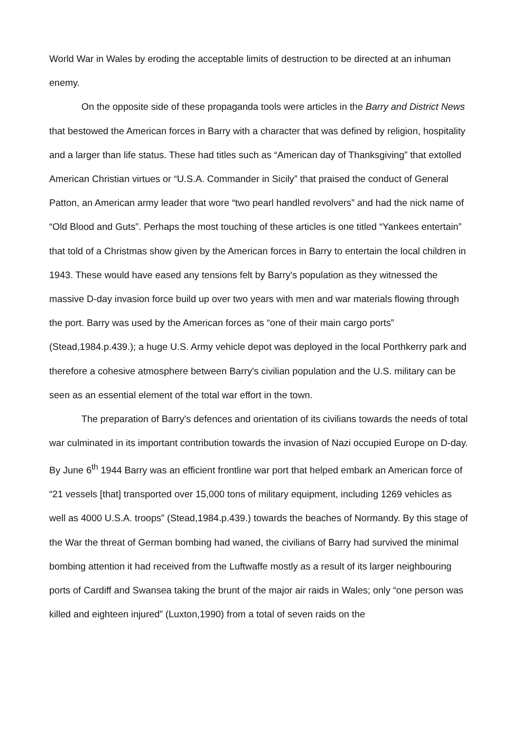World War in Wales by eroding the acceptable limits of destruction to be directed at an inhuman enemy.
On the opposite side of these propaganda tools were articles in the Barry and District News that bestowed the American forces in Barry with a character that was defined by religion, hospitality and a larger than life status. These had titles such as “American day of Thanksgiving” that extolled American Christian virtues or “U.S.A. Commander in Sicily” that praised the conduct of General Patton, an American army leader that wore “two pearl handled revolvers” and had the nick name of “Old Blood and Guts”. Perhaps the most touching of these articles is one titled “Yankees entertain” that told of a Christmas show given by the American forces in Barry to entertain the local children in 1943. These would have eased any tensions felt by Barry's population as they witnessed the massive D-day invasion force build up over two years with men and war materials flowing through the port. Barry was used by the American forces as “one of their main cargo ports” (Stead,1984.p.439.); a huge U.S. Army vehicle depot was deployed in the local Porthkerry park and therefore a cohesive atmosphere between Barry's civilian population and the U.S. military can be seen as an essential element of the total war effort in the town.
The preparation of Barry's defences and orientation of its civilians towards the needs of total war culminated in its important contribution towards the invasion of Nazi occupied Europe on D-day. By June 6<sup>th</sup> 1944 Barry was an efficient frontline war port that helped embark an American force of “21 vessels [that] transported over 15,000 tons of military equipment, including 1269 vehicles as well as 4000 U.S.A. troops” (Stead,1984.p.439.) towards the beaches of Normandy. By this stage of the War the threat of German bombing had waned, the civilians of Barry had survived the minimal bombing attention it had received from the Luftwaffe mostly as a result of its larger neighbouring ports of Cardiff and Swansea taking the brunt of the major air raids in Wales; only “one person was killed and eighteen injured” (Luxton,1990) from a total of seven raids on the